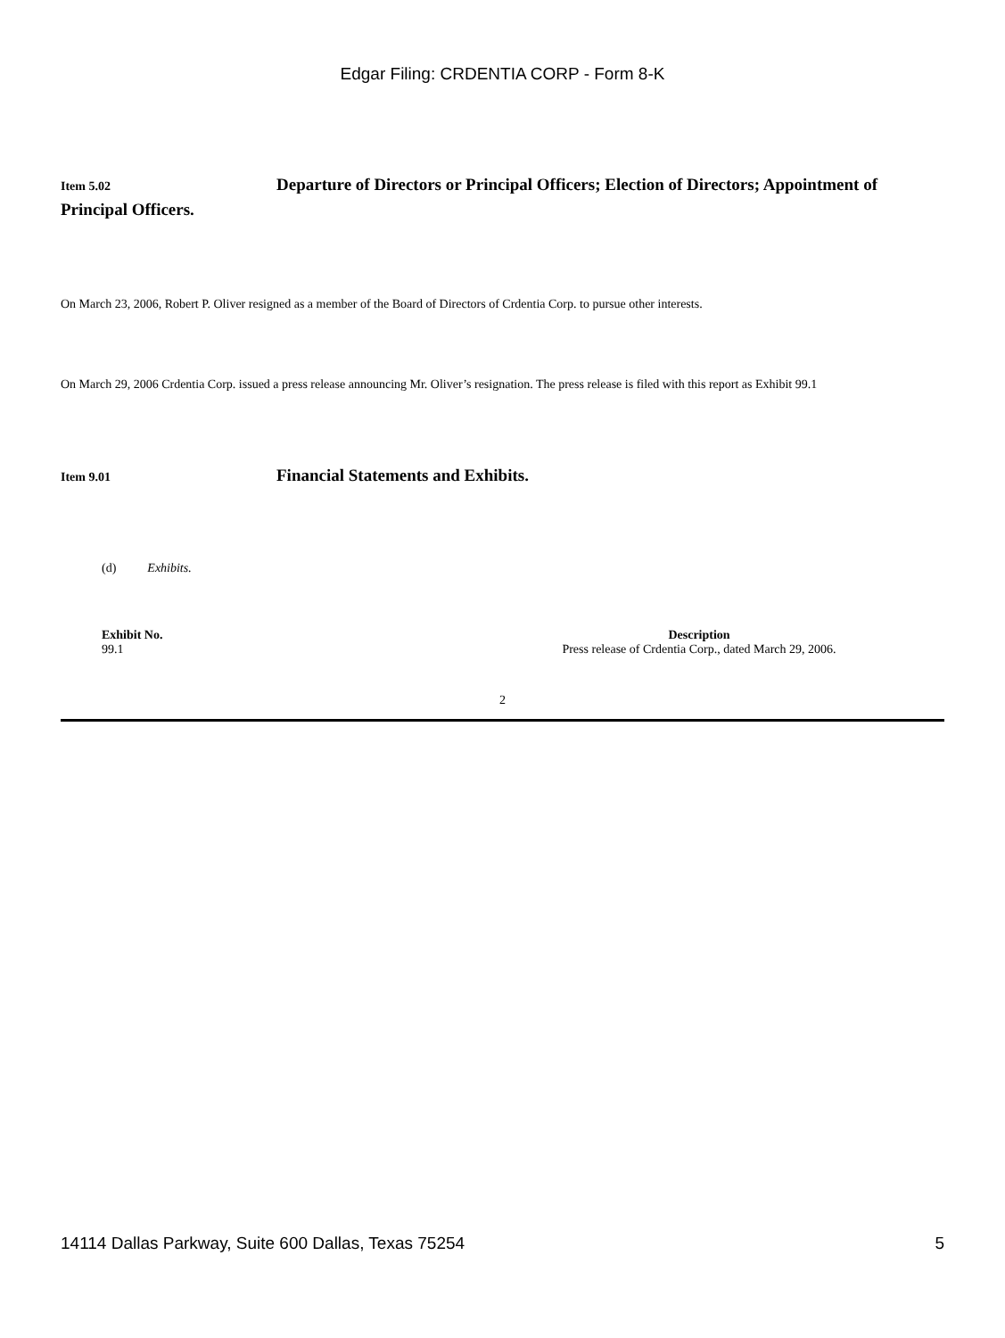Edgar Filing: CRDENTIA CORP - Form 8-K
Item 5.02 Departure of Directors or Principal Officers; Election of Directors; Appointment of Principal Officers.
On March 23, 2006, Robert P. Oliver resigned as a member of the Board of Directors of Crdentia Corp. to pursue other interests.
On March 29, 2006 Crdentia Corp. issued a press release announcing Mr. Oliver’s resignation. The press release is filed with this report as Exhibit 99.1
Item 9.01 Financial Statements and Exhibits.
(d) Exhibits.
| Exhibit No. | Description |
| --- | --- |
| 99.1 | Press release of Crdentia Corp., dated March 29, 2006. |
2
14114 Dallas Parkway, Suite 600 Dallas, Texas 75254 5